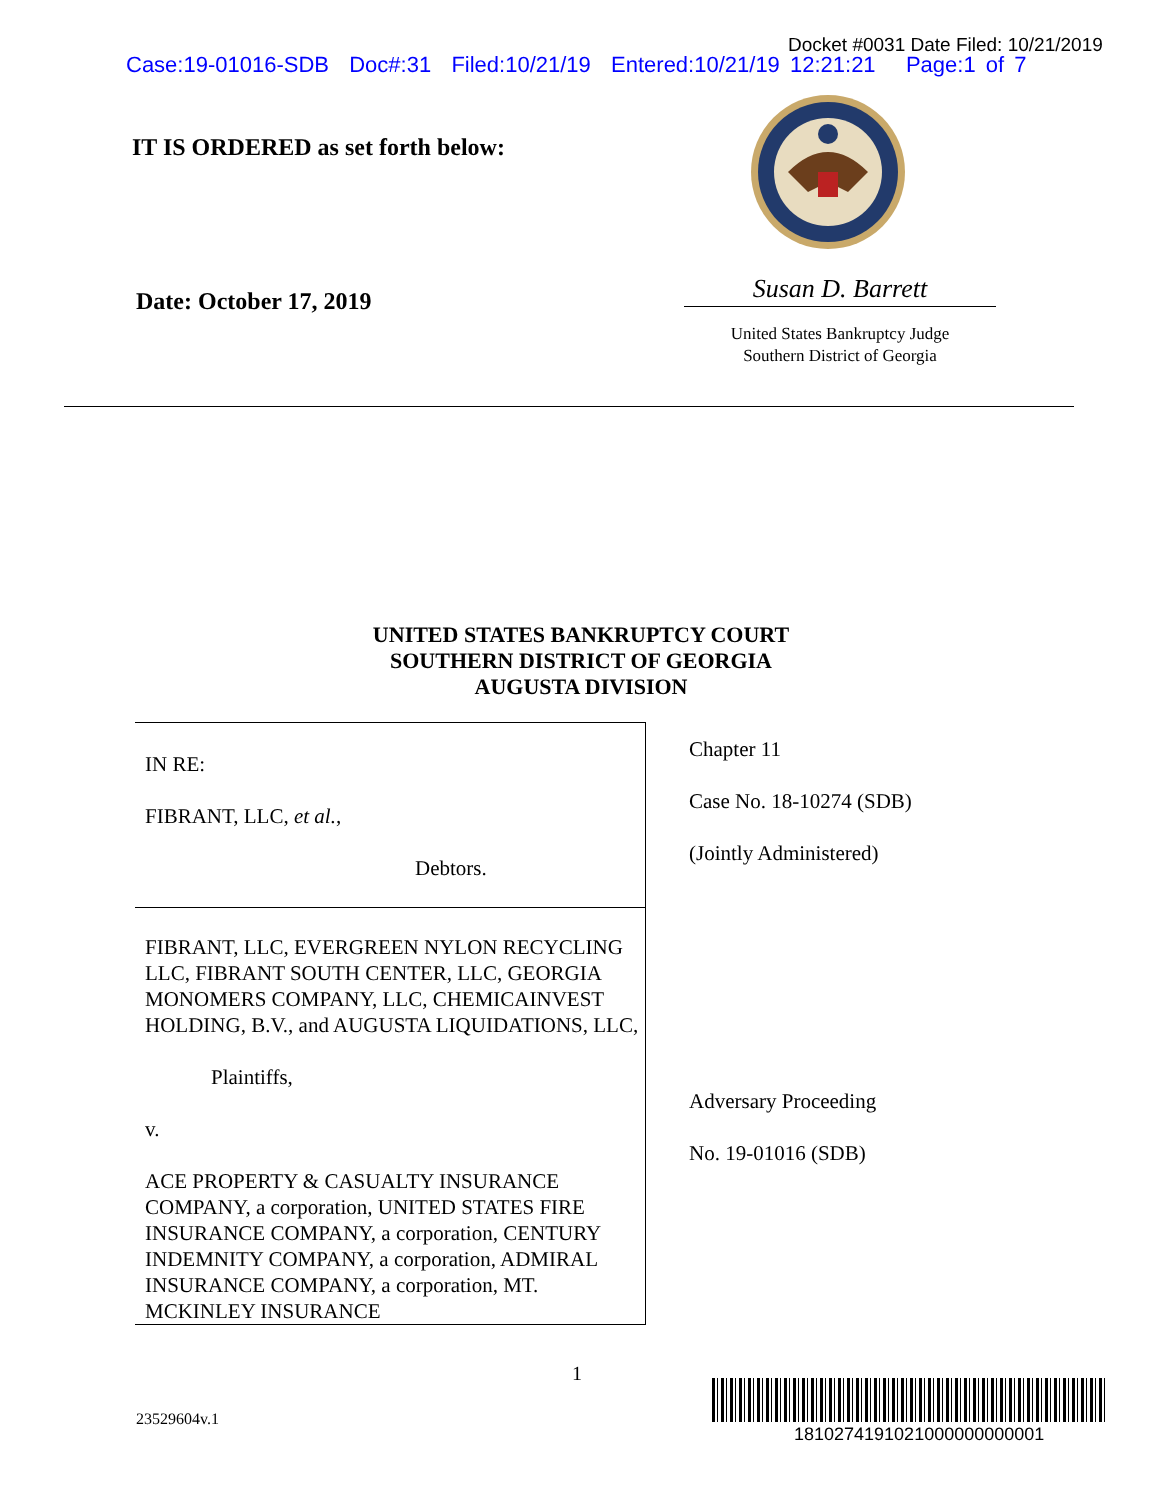Docket #0031 Date Filed: 10/21/2019
Case:19-01016-SDB Doc#:31 Filed:10/21/19 Entered:10/21/19 12:21:21 Page:1 of 7
IT IS ORDERED as set forth below:
Date: October 17, 2019
Susan D. Barrett
United States Bankruptcy Judge
Southern District of Georgia
UNITED STATES BANKRUPTCY COURT
SOUTHERN DISTRICT OF GEORGIA
AUGUSTA DIVISION
IN RE:
FIBRANT, LLC, et al.,
Debtors.
FIBRANT, LLC, EVERGREEN NYLON RECYCLING LLC, FIBRANT SOUTH CENTER, LLC, GEORGIA MONOMERS COMPANY, LLC, CHEMICAINVEST HOLDING, B.V., and AUGUSTA LIQUIDATIONS, LLC,
Plaintiffs,
v.
ACE PROPERTY & CASUALTY INSURANCE COMPANY, a corporation, UNITED STATES FIRE INSURANCE COMPANY, a corporation, CENTURY INDEMNITY COMPANY, a corporation, ADMIRAL INSURANCE COMPANY, a corporation, MT. MCKINLEY INSURANCE
Chapter 11
Case No. 18-10274 (SDB)
(Jointly Administered)
Adversary Proceeding
No. 19-01016 (SDB)
1
23529604v.1
1810274191021000000000001